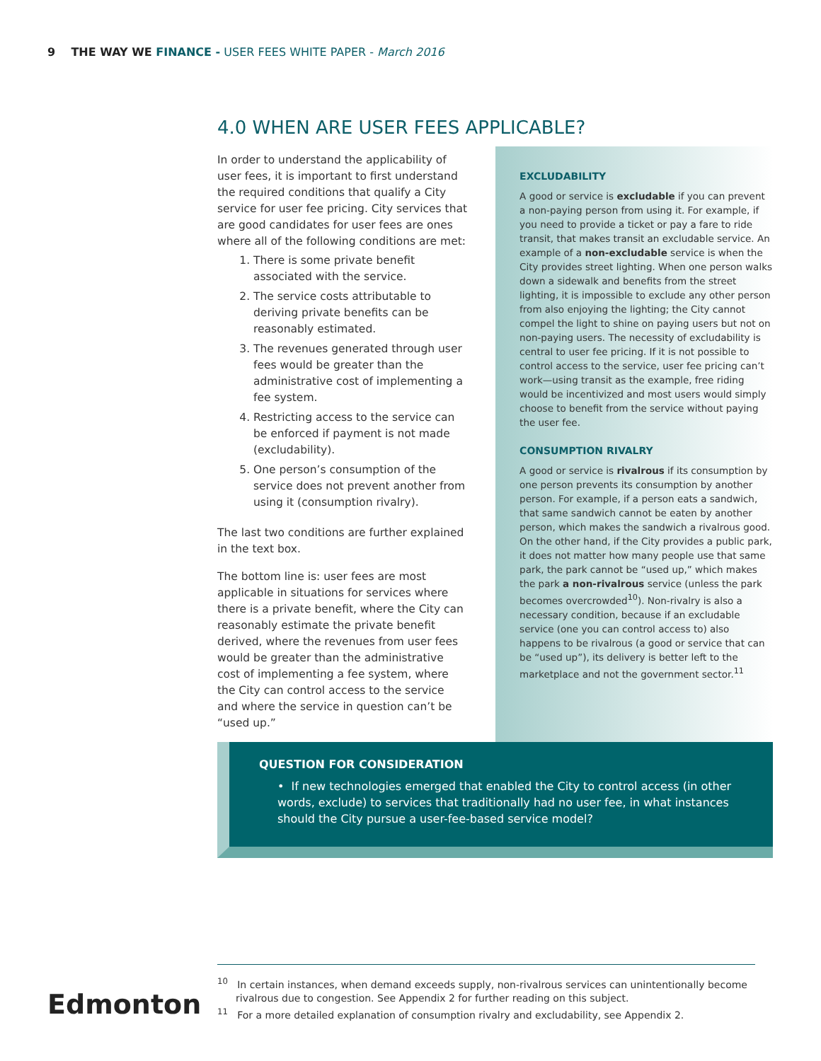9 THE WAY WE FINANCE - USER FEES WHITE PAPER - March 2016
4.0 WHEN ARE USER FEES APPLICABLE?
In order to understand the applicability of user fees, it is important to first understand the required conditions that qualify a City service for user fee pricing. City services that are good candidates for user fees are ones where all of the following conditions are met:
1. There is some private benefit associated with the service.
2. The service costs attributable to deriving private benefits can be reasonably estimated.
3. The revenues generated through user fees would be greater than the administrative cost of implementing a fee system.
4. Restricting access to the service can be enforced if payment is not made (excludability).
5. One person’s consumption of the service does not prevent another from using it (consumption rivalry).
The last two conditions are further explained in the text box.
The bottom line is: user fees are most applicable in situations for services where there is a private benefit, where the City can reasonably estimate the private benefit derived, where the revenues from user fees would be greater than the administrative cost of implementing a fee system, where the City can control access to the service and where the service in question can’t be “used up.”
EXCLUDABILITY
A good or service is excludable if you can prevent a non-paying person from using it. For example, if you need to provide a ticket or pay a fare to ride transit, that makes transit an excludable service. An example of a non-excludable service is when the City provides street lighting. When one person walks down a sidewalk and benefits from the street lighting, it is impossible to exclude any other person from also enjoying the lighting; the City cannot compel the light to shine on paying users but not on non-paying users. The necessity of excludability is central to user fee pricing. If it is not possible to control access to the service, user fee pricing can’t work—using transit as the example, free riding would be incentivized and most users would simply choose to benefit from the service without paying the user fee.
CONSUMPTION RIVALRY
A good or service is rivalrous if its consumption by one person prevents its consumption by another person. For example, if a person eats a sandwich, that same sandwich cannot be eaten by another person, which makes the sandwich a rivalrous good. On the other hand, if the City provides a public park, it does not matter how many people use that same park, the park cannot be “used up,” which makes the park a non-rivalrous service (unless the park becomes overcrowded<sup>10</sup>). Non-rivalry is also a necessary condition, because if an excludable service (one you can control access to) also happens to be rivalrous (a good or service that can be “used up”), its delivery is better left to the marketplace and not the government sector.<sup>11</sup>
QUESTION FOR CONSIDERATION
• If new technologies emerged that enabled the City to control access (in other words, exclude) to services that traditionally had no user fee, in what instances should the City pursue a user-fee-based service model?
<sup>10</sup> In certain instances, when demand exceeds supply, non-rivalrous services can unintentionally become rivalrous due to congestion. See Appendix 2 for further reading on this subject.
<sup>11</sup> For a more detailed explanation of consumption rivalry and excludability, see Appendix 2.
Edmonton